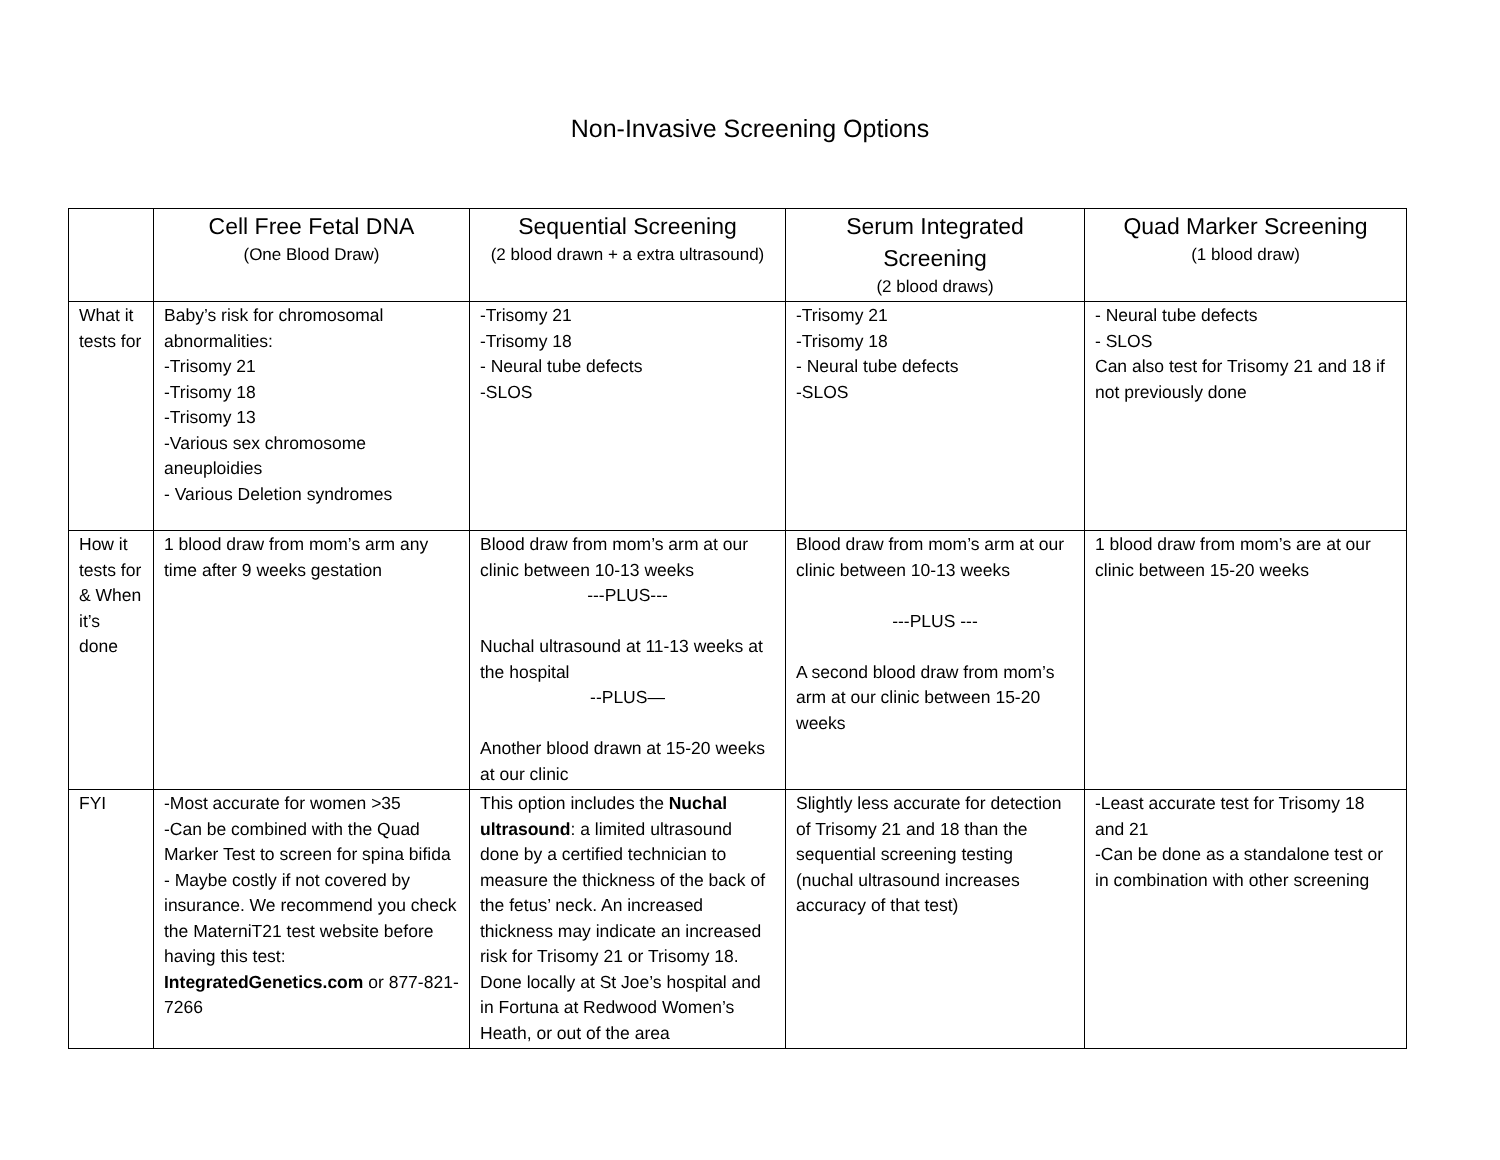Non-Invasive Screening Options
| | Cell Free Fetal DNA (One Blood Draw) | Sequential Screening (2 blood drawn + a extra ultrasound) | Serum Integrated Screening (2 blood draws) | Quad Marker Screening (1 blood draw) |
| --- | --- | --- | --- | --- |
| What it tests for | Baby’s risk for chromosomal abnormalities: -Trisomy 21 -Trisomy 18 -Trisomy 13 -Various sex chromosome aneuploidies - Various Deletion syndromes | -Trisomy 21 -Trisomy 18 - Neural tube defects -SLOS | -Trisomy 21 -Trisomy 18 - Neural tube defects -SLOS | - Neural tube defects - SLOS Can also test for Trisomy 21 and 18 if not previously done |
| How it tests for & When it’s done | 1 blood draw from mom’s arm any time after 9 weeks gestation | Blood draw from mom’s arm at our clinic between 10-13 weeks ---PLUS--- Nuchal ultrasound at 11-13 weeks at the hospital --PLUS— Another blood drawn at 15-20 weeks at our clinic | Blood draw from mom’s arm at our clinic between 10-13 weeks ---PLUS --- A second blood draw from mom’s arm at our clinic between 15-20 weeks | 1 blood draw from mom’s are at our clinic between 15-20 weeks |
| FYI | -Most accurate for women >35 -Can be combined with the Quad Marker Test to screen for spina bifida - Maybe costly if not covered by insurance. We recommend you check the MaterniT21 test website before having this test: IntegratedGenetics.com or 877-821-7266 | This option includes the Nuchal ultrasound : a limited ultrasound done by a certified technician to measure the thickness of the back of the fetus’ neck. An increased thickness may indicate an increased risk for Trisomy 21 or Trisomy 18. Done locally at St Joe’s hospital and in Fortuna at Redwood Women’s Heath, or out of the area | Slightly less accurate for detection of Trisomy 21 and 18 than the sequential screening testing (nuchal ultrasound increases accuracy of that test) | -Least accurate test for Trisomy 18 and 21 -Can be done as a standalone test or in combination with other screening |